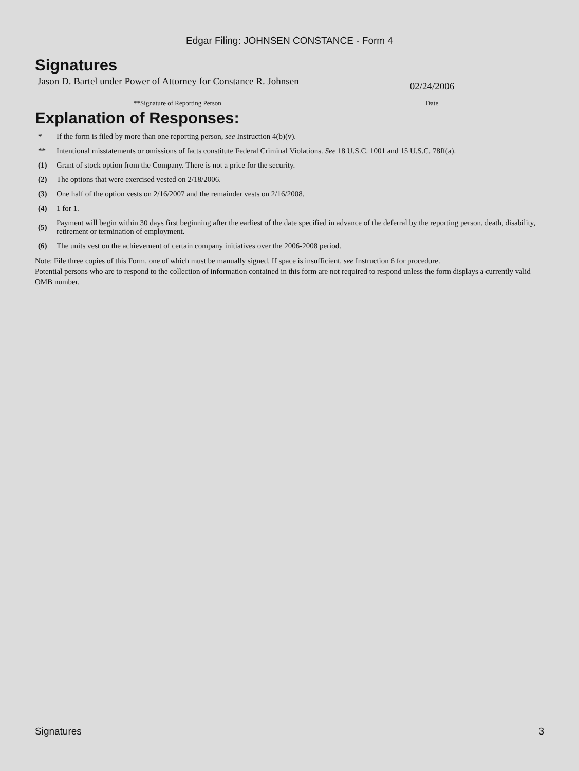Edgar Filing: JOHNSEN CONSTANCE - Form 4
Signatures
| Jason D. Bartel under Power of Attorney for Constance R. Johnsen | 02/24/2006 |
| ** Signature of Reporting Person | Date |
Explanation of Responses:
| * | If the form is filed by more than one reporting person, see Instruction 4(b)(v). |
| ** | Intentional misstatements or omissions of facts constitute Federal Criminal Violations. See 18 U.S.C. 1001 and 15 U.S.C. 78ff(a). |
| (1) | Grant of stock option from the Company. There is not a price for the security. |
| (2) | The options that were exercised vested on 2/18/2006. |
| (3) | One half of the option vests on 2/16/2007 and the remainder vests on 2/16/2008. |
| (4) | 1 for 1. |
| (5) | Payment will begin within 30 days first beginning after the earliest of the date specified in advance of the deferral by the reporting person, death, disability, retirement or termination of employment. |
| (6) | The units vest on the achievement of certain company initiatives over the 2006-2008 period. |
Note: File three copies of this Form, one of which must be manually signed. If space is insufficient, see Instruction 6 for procedure.
Potential persons who are to respond to the collection of information contained in this form are not required to respond unless the form displays a currently valid OMB number.
Signatures 3